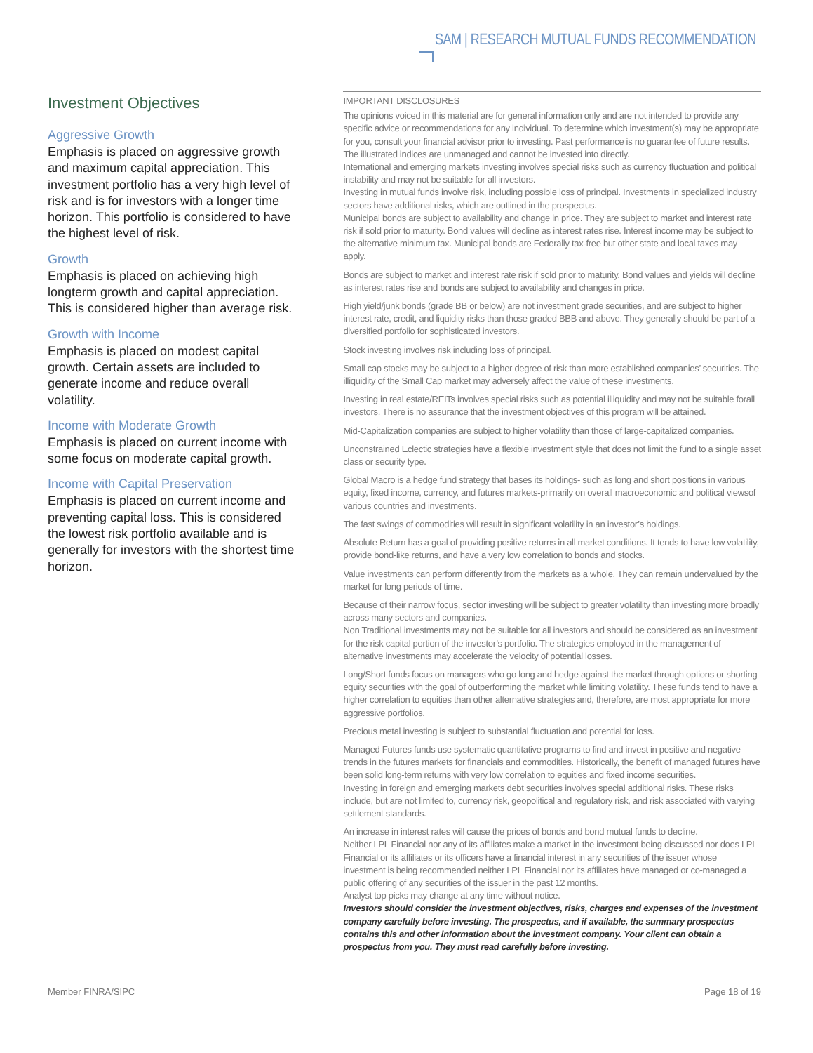SAM | RESEARCH MUTUAL FUNDS RECOMMENDATION
Investment Objectives
Aggressive Growth
Emphasis is placed on aggressive growth and maximum capital appreciation. This investment portfolio has a very high level of risk and is for investors with a longer time horizon. This portfolio is considered to have the highest level of risk.
Growth
Emphasis is placed on achieving high longterm growth and capital appreciation. This is considered higher than average risk.
Growth with Income
Emphasis is placed on modest capital growth. Certain assets are included to generate income and reduce overall volatility.
Income with Moderate Growth
Emphasis is placed on current income with some focus on moderate capital growth.
Income with Capital Preservation
Emphasis is placed on current income and preventing capital loss. This is considered the lowest risk portfolio available and is generally for investors with the shortest time horizon.
IMPORTANT DISCLOSURES
The opinions voiced in this material are for general information only and are not intended to provide any specific advice or recommendations for any individual. To determine which investment(s) may be appropriate for you, consult your financial advisor prior to investing. Past performance is no guarantee of future results. The illustrated indices are unmanaged and cannot be invested into directly.
International and emerging markets investing involves special risks such as currency fluctuation and political instability and may not be suitable for all investors.
Investing in mutual funds involve risk, including possible loss of principal. Investments in specialized industry sectors have additional risks, which are outlined in the prospectus.
Municipal bonds are subject to availability and change in price. They are subject to market and interest rate risk if sold prior to maturity. Bond values will decline as interest rates rise. Interest income may be subject to the alternative minimum tax. Municipal bonds are Federally tax-free but other state and local taxes may apply.
Bonds are subject to market and interest rate risk if sold prior to maturity. Bond values and yields will decline as interest rates rise and bonds are subject to availability and changes in price.
High yield/junk bonds (grade BB or below) are not investment grade securities, and are subject to higher interest rate, credit, and liquidity risks than those graded BBB and above. They generally should be part of a diversified portfolio for sophisticated investors.
Stock investing involves risk including loss of principal.
Small cap stocks may be subject to a higher degree of risk than more established companies’ securities. The illiquidity of the Small Cap market may adversely affect the value of these investments.
Investing in real estate/REITs involves special risks such as potential illiquidity and may not be suitable forall investors. There is no assurance that the investment objectives of this program will be attained.
Mid-Capitalization companies are subject to higher volatility than those of large-capitalized companies.
Unconstrained Eclectic strategies have a flexible investment style that does not limit the fund to a single asset class or security type.
Global Macro is a hedge fund strategy that bases its holdings- such as long and short positions in various equity, fixed income, currency, and futures markets-primarily on overall macroeconomic and political viewsof various countries and investments.
The fast swings of commodities will result in significant volatility in an investor’s holdings.
Absolute Return has a goal of providing positive returns in all market conditions. It tends to have low volatility, provide bond-like returns, and have a very low correlation to bonds and stocks.
Value investments can perform differently from the markets as a whole. They can remain undervalued by the market for long periods of time.
Because of their narrow focus, sector investing will be subject to greater volatility than investing more broadly across many sectors and companies.
Non Traditional investments may not be suitable for all investors and should be considered as an investment for the risk capital portion of the investor’s portfolio. The strategies employed in the management of alternative investments may accelerate the velocity of potential losses.
Long/Short funds focus on managers who go long and hedge against the market through options or shorting equity securities with the goal of outperforming the market while limiting volatility. These funds tend to have a higher correlation to equities than other alternative strategies and, therefore, are most appropriate for more aggressive portfolios.
Precious metal investing is subject to substantial fluctuation and potential for loss.
Managed Futures funds use systematic quantitative programs to find and invest in positive and negative trends in the futures markets for financials and commodities. Historically, the benefit of managed futures have been solid long-term returns with very low correlation to equities and fixed income securities.
Investing in foreign and emerging markets debt securities involves special additional risks. These risks include, but are not limited to, currency risk, geopolitical and regulatory risk, and risk associated with varying settlement standards.
An increase in interest rates will cause the prices of bonds and bond mutual funds to decline.
Neither LPL Financial nor any of its affiliates make a market in the investment being discussed nor does LPL Financial or its affiliates or its officers have a financial interest in any securities of the issuer whose investment is being recommended neither LPL Financial nor its affiliates have managed or co-managed a public offering of any securities of the issuer in the past 12 months.
Analyst top picks may change at any time without notice.
Investors should consider the investment objectives, risks, charges and expenses of the investment company carefully before investing. The prospectus, and if available, the summary prospectus contains this and other information about the investment company. Your client can obtain a prospectus from you. They must read carefully before investing.
Member FINRA/SIPC Page 18 of 19